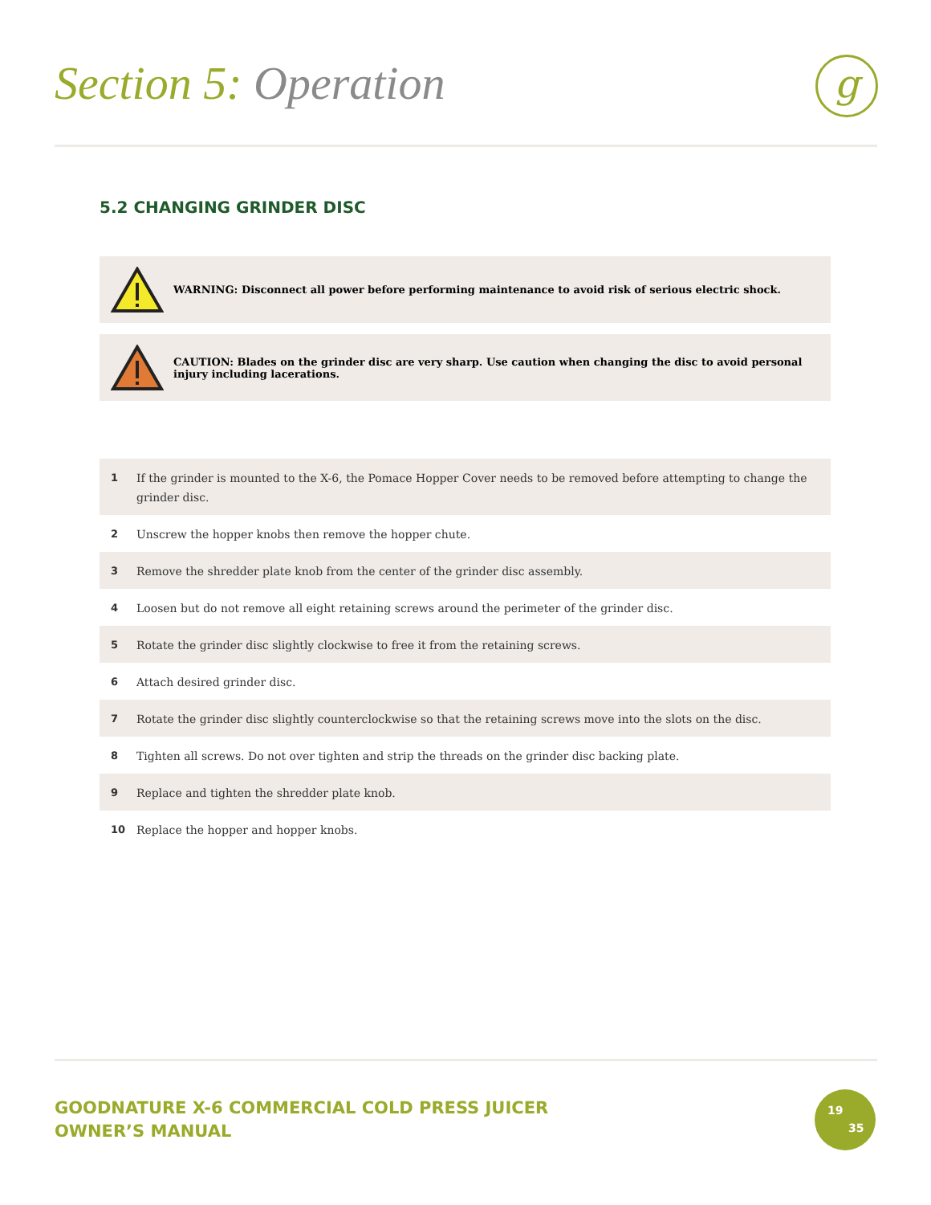Section 5: Operation g
5.2 CHANGING GRINDER DISC
WARNING: Disconnect all power before performing maintenance to avoid risk of serious electric shock.
CAUTION: Blades on the grinder disc are very sharp. Use caution when changing the disc to avoid personal injury including lacerations.
1 If the grinder is mounted to the X-6, the Pomace Hopper Cover needs to be removed before attempting to change the grinder disc.
2 Unscrew the hopper knobs then remove the hopper chute.
3 Remove the shredder plate knob from the center of the grinder disc assembly.
4 Loosen but do not remove all eight retaining screws around the perimeter of the grinder disc.
5 Rotate the grinder disc slightly clockwise to free it from the retaining screws.
6 Attach desired grinder disc.
7 Rotate the grinder disc slightly counterclockwise so that the retaining screws move into the slots on the disc.
8 Tighten all screws. Do not over tighten and strip the threads on the grinder disc backing plate.
9 Replace and tighten the shredder plate knob.
10 Replace the hopper and hopper knobs.
GOODNATURE X-6 COMMERCIAL COLD PRESS JUICER
OWNER’S MANUAL
19
35